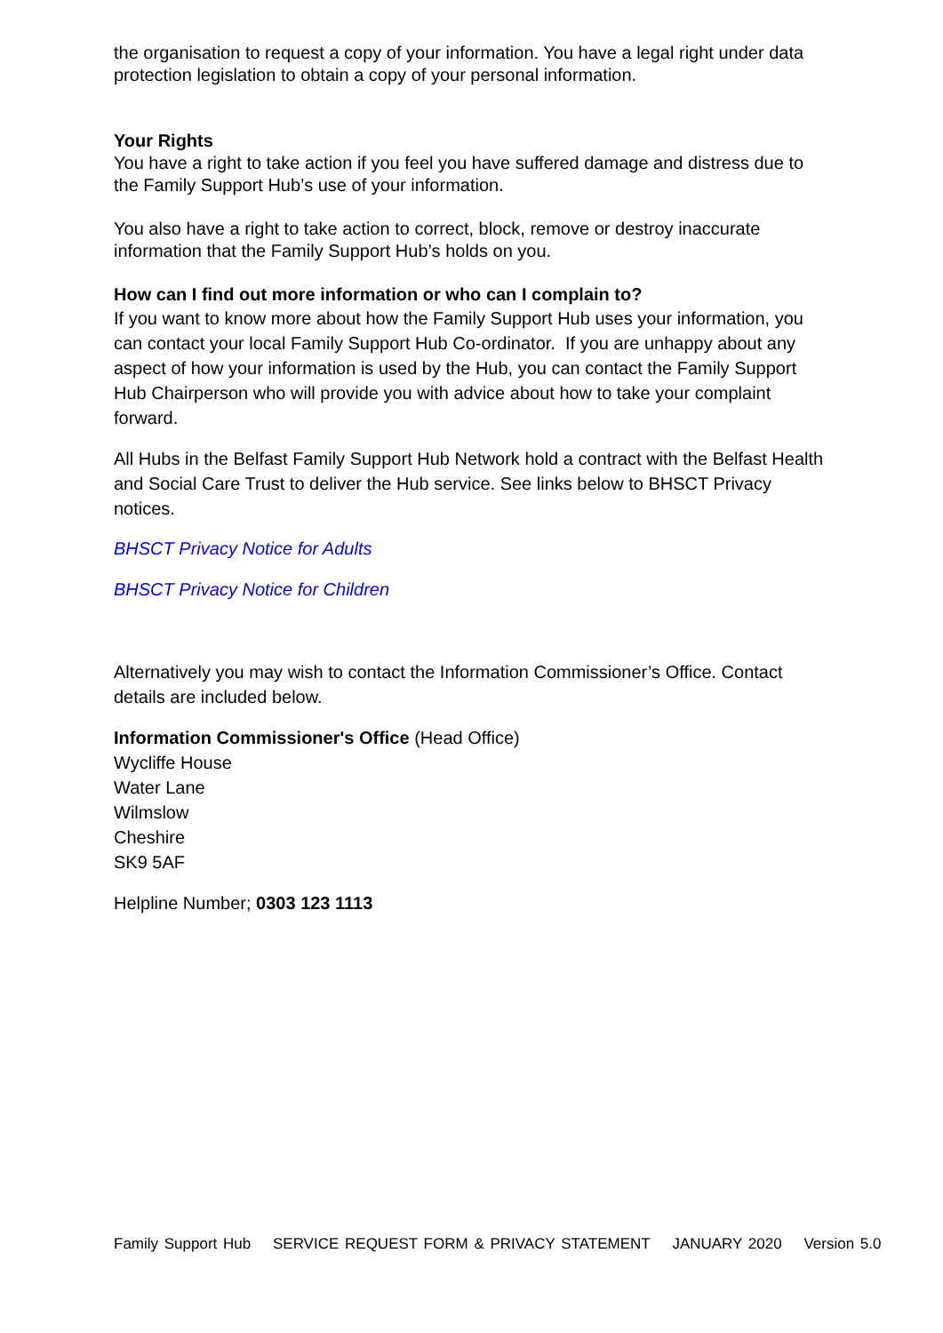the organisation to request a copy of your information. You have a legal right under data protection legislation to obtain a copy of your personal information.
Your Rights
You have a right to take action if you feel you have suffered damage and distress due to the Family Support Hub’s use of your information.
You also have a right to take action to correct, block, remove or destroy inaccurate information that the Family Support Hub’s holds on you.
How can I find out more information or who can I complain to?
If you want to know more about how the Family Support Hub uses your information, you can contact your local Family Support Hub Co-ordinator. If you are unhappy about any aspect of how your information is used by the Hub, you can contact the Family Support Hub Chairperson who will provide you with advice about how to take your complaint forward.
All Hubs in the Belfast Family Support Hub Network hold a contract with the Belfast Health and Social Care Trust to deliver the Hub service. See links below to BHSCT Privacy notices.
BHSCT Privacy Notice for Adults
BHSCT Privacy Notice for Children
Alternatively you may wish to contact the Information Commissioner’s Office. Contact details are included below.
Information Commissioner's Office (Head Office)
Wycliffe House
Water Lane
Wilmslow
Cheshire
SK9 5AF
Helpline Number; 0303 123 1113
Family Support Hub SERVICE REQUEST FORM & PRIVACY STATEMENT JANUARY 2020 Version 5.0